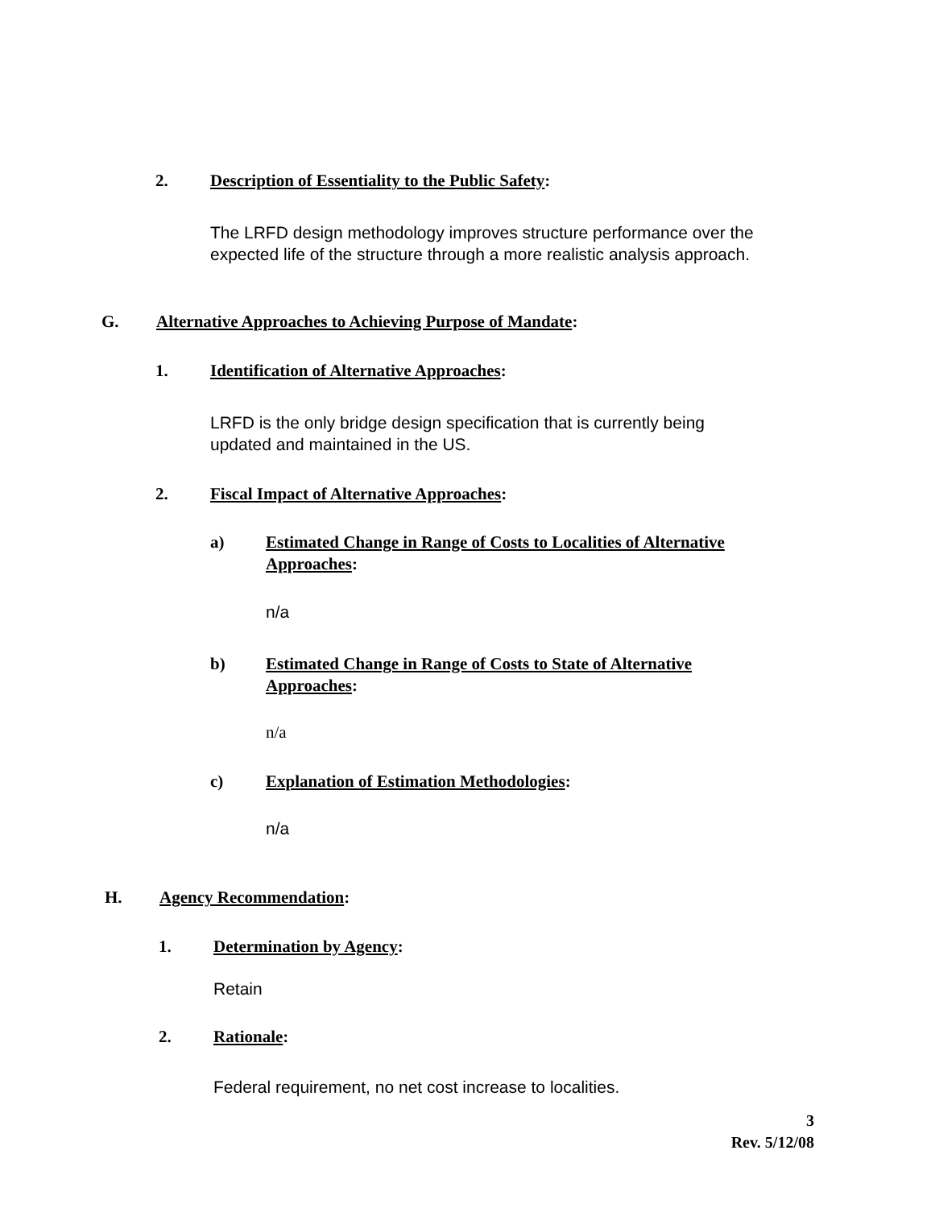2. Description of Essentiality to the Public Safety:
The LRFD design methodology improves structure performance over the
expected life of the structure through a more realistic analysis approach.
G. Alternative Approaches to Achieving Purpose of Mandate:
1. Identification of Alternative Approaches:
LRFD is the only bridge design specification that is currently being
updated and maintained in the US.
2. Fiscal Impact of Alternative Approaches:
a) Estimated Change in Range of Costs to Localities of Alternative
Approaches:
n/a
b) Estimated Change in Range of Costs to State of Alternative
Approaches:
n/a
c) Explanation of Estimation Methodologies:
n/a
H. Agency Recommendation:
1. Determination by Agency:
Retain
2. Rationale:
Federal requirement, no net cost increase to localities.
3
Rev. 5/12/08